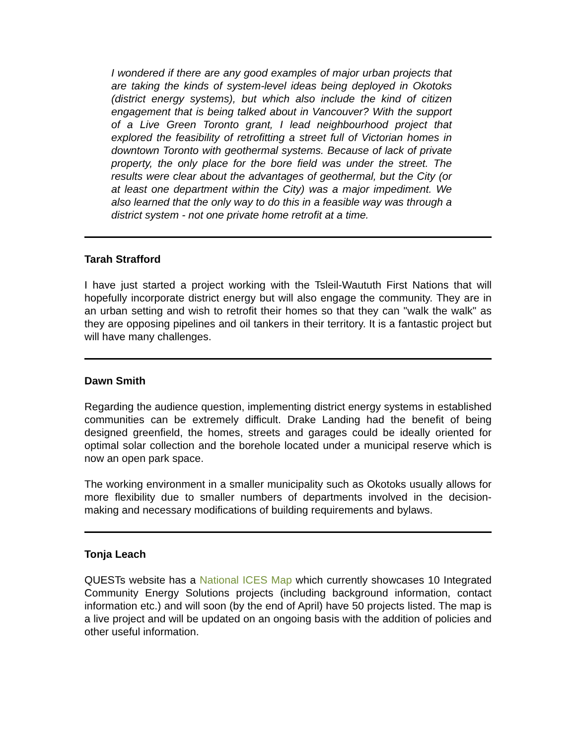I wondered if there are any good examples of major urban projects that are taking the kinds of system-level ideas being deployed in Okotoks (district energy systems), but which also include the kind of citizen engagement that is being talked about in Vancouver? With the support of a Live Green Toronto grant, I lead neighbourhood project that explored the feasibility of retrofitting a street full of Victorian homes in downtown Toronto with geothermal systems. Because of lack of private property, the only place for the bore field was under the street. The results were clear about the advantages of geothermal, but the City (or at least one department within the City) was a major impediment. We also learned that the only way to do this in a feasible way was through a district system - not one private home retrofit at a time.
Tarah Strafford
I have just started a project working with the Tsleil-Waututh First Nations that will hopefully incorporate district energy but will also engage the community. They are in an urban setting and wish to retrofit their homes so that they can "walk the walk" as they are opposing pipelines and oil tankers in their territory. It is a fantastic project but will have many challenges.
Dawn Smith
Regarding the audience question, implementing district energy systems in established communities can be extremely difficult. Drake Landing had the benefit of being designed greenfield, the homes, streets and garages could be ideally oriented for optimal solar collection and the borehole located under a municipal reserve which is now an open park space.
The working environment in a smaller municipality such as Okotoks usually allows for more flexibility due to smaller numbers of departments involved in the decision-making and necessary modifications of building requirements and bylaws.
Tonja Leach
QUESTs website has a National ICES Map which currently showcases 10 Integrated Community Energy Solutions projects (including background information, contact information etc.) and will soon (by the end of April) have 50 projects listed. The map is a live project and will be updated on an ongoing basis with the addition of policies and other useful information.